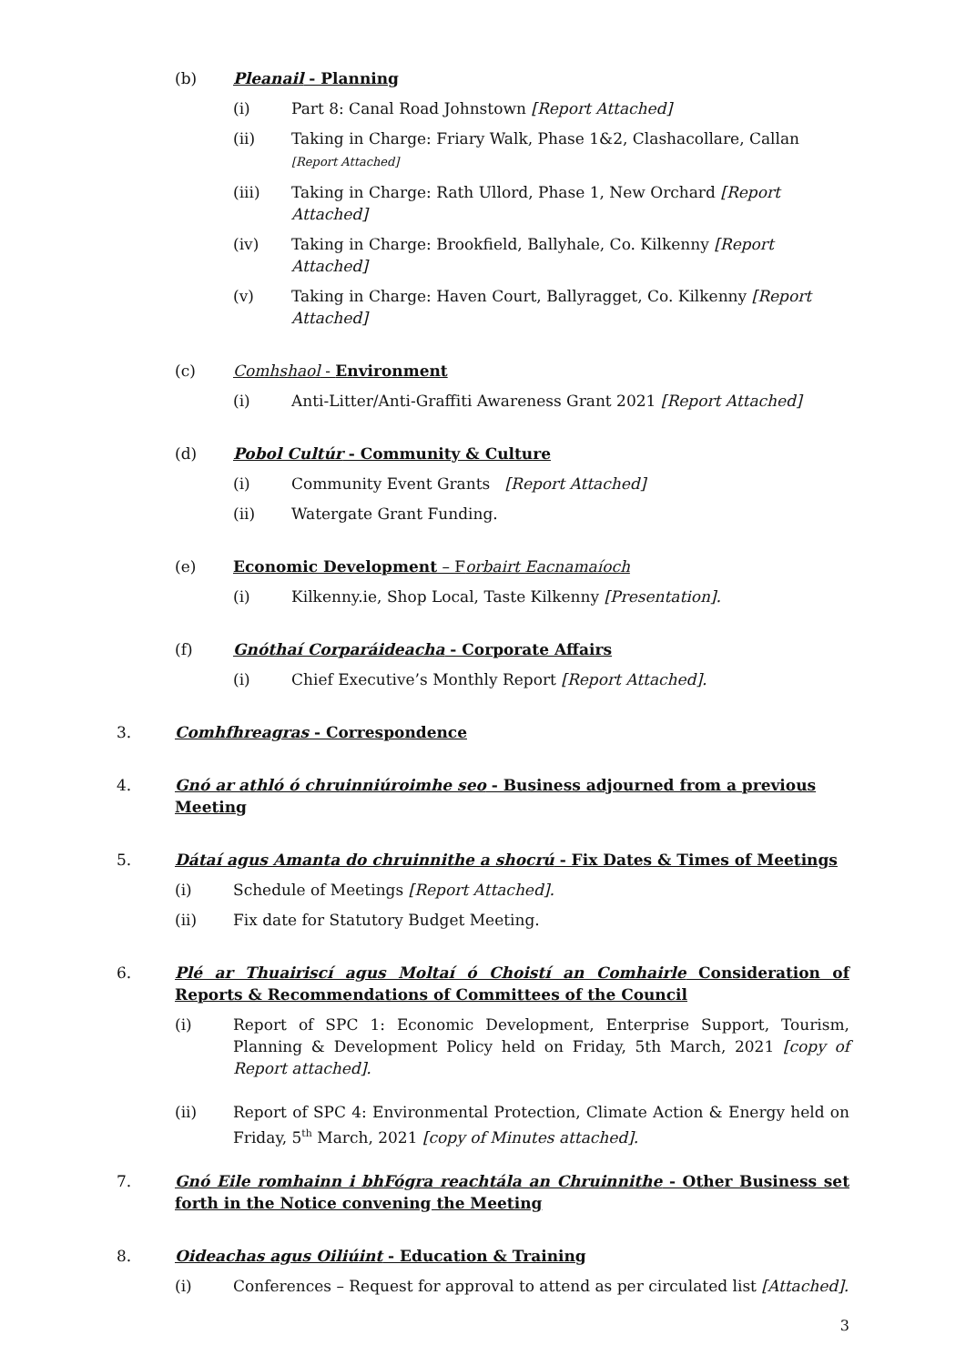(b) Pleanail - Planning
(i) Part 8: Canal Road Johnstown [Report Attached]
(ii) Taking in Charge: Friary Walk, Phase 1&2, Clashacollare, Callan [Report Attached]
(iii) Taking in Charge: Rath Ullord, Phase 1, New Orchard [Report Attached]
(iv) Taking in Charge: Brookfield, Ballyhale, Co. Kilkenny [Report Attached]
(v) Taking in Charge: Haven Court, Ballyragget, Co. Kilkenny [Report Attached]
(c) Comhshaol - Environment
(i) Anti-Litter/Anti-Graffiti Awareness Grant 2021 [Report Attached]
(d) Pobol Cultúr - Community & Culture
(i) Community Event Grants [Report Attached]
(ii) Watergate Grant Funding.
(e) Economic Development – Forbairt Eacnamaíoch
(i) Kilkenny.ie, Shop Local, Taste Kilkenny [Presentation].
(f) Gnóthaí Corparáideacha - Corporate Affairs
(i) Chief Executive’s Monthly Report [Report Attached].
3. Comhfhreagras - Correspondence
4. Gnó ar athló ó chruinniúroimhe seo - Business adjourned from a previous Meeting
5. Dátaí agus Amanta do chruinnithe a shocrú - Fix Dates & Times of Meetings
(i) Schedule of Meetings [Report Attached].
(ii) Fix date for Statutory Budget Meeting.
6. Plé ar Thuairiscí agus Moltaí ó Choistí an Comhairle Consideration of Reports & Recommendations of Committees of the Council
(i) Report of SPC 1: Economic Development, Enterprise Support, Tourism, Planning & Development Policy held on Friday, 5th March, 2021 [copy of Report attached].
(ii) Report of SPC 4: Environmental Protection, Climate Action & Energy held on Friday, 5<sup>th</sup> March, 2021 [copy of Minutes attached].
7. Gnó Eile romhainn i bhFógra reachtála an Chruinnithe - Other Business set forth in the Notice convening the Meeting
8. Oideachas agus Oiliúint - Education & Training
(i) Conferences – Request for approval to attend as per circulated list [Attached].
3